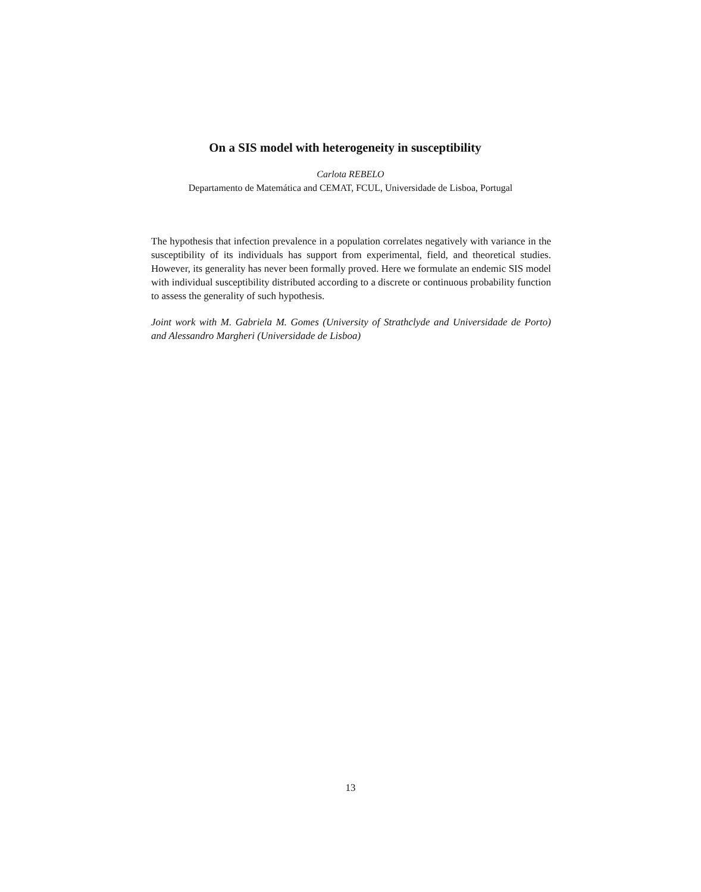On a SIS model with heterogeneity in susceptibility
Carlota REBELO
Departamento de Matemática and CEMAT, FCUL, Universidade de Lisboa, Portugal
The hypothesis that infection prevalence in a population correlates negatively with variance in the susceptibility of its individuals has support from experimental, field, and theoretical studies. However, its generality has never been formally proved. Here we formulate an endemic SIS model with individual susceptibility distributed according to a discrete or continuous probability function to assess the generality of such hypothesis.
Joint work with M. Gabriela M. Gomes (University of Strathclyde and Universidade de Porto) and Alessandro Margheri (Universidade de Lisboa)
13